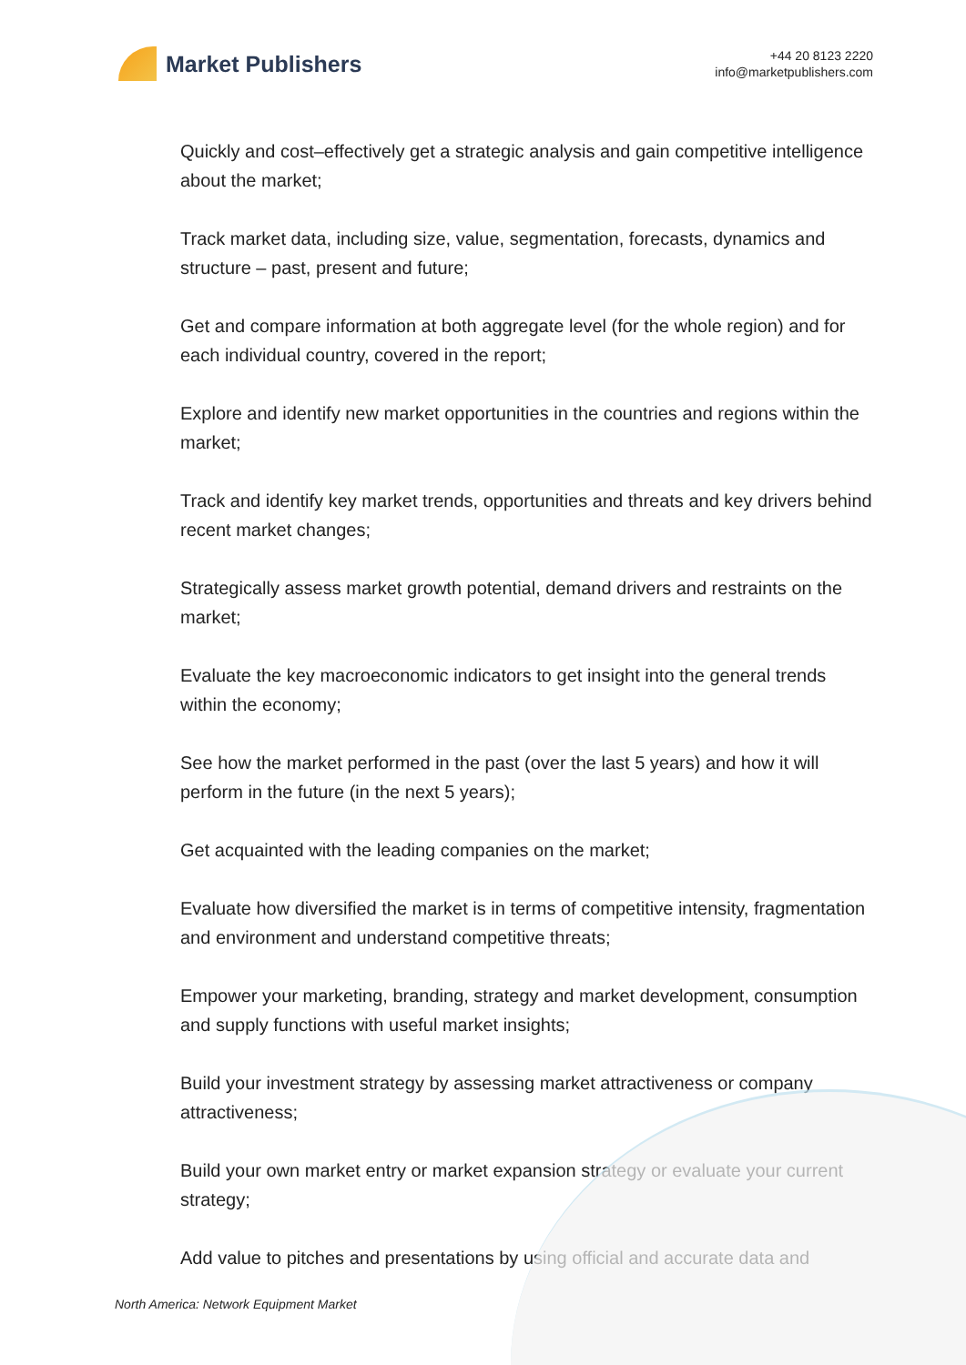Market Publishers
+44 20 8123 2220
info@marketpublishers.com
Quickly and cost–effectively get a strategic analysis and gain competitive intelligence about the market;
Track market data, including size, value, segmentation, forecasts, dynamics and structure – past, present and future;
Get and compare information at both aggregate level (for the whole region) and for each individual country, covered in the report;
Explore and identify new market opportunities in the countries and regions within the market;
Track and identify key market trends, opportunities and threats and key drivers behind recent market changes;
Strategically assess market growth potential, demand drivers and restraints on the market;
Evaluate the key macroeconomic indicators to get insight into the general trends within the economy;
See how the market performed in the past (over the last 5 years) and how it will perform in the future (in the next 5 years);
Get acquainted with the leading companies on the market;
Evaluate how diversified the market is in terms of competitive intensity, fragmentation and environment and understand competitive threats;
Empower your marketing, branding, strategy and market development, consumption and supply functions with useful market insights;
Build your investment strategy by assessing market attractiveness or company attractiveness;
Build your own market entry or market expansion strategy or evaluate your current strategy;
Add value to pitches and presentations by using official and accurate data and
North America: Network Equipment Market